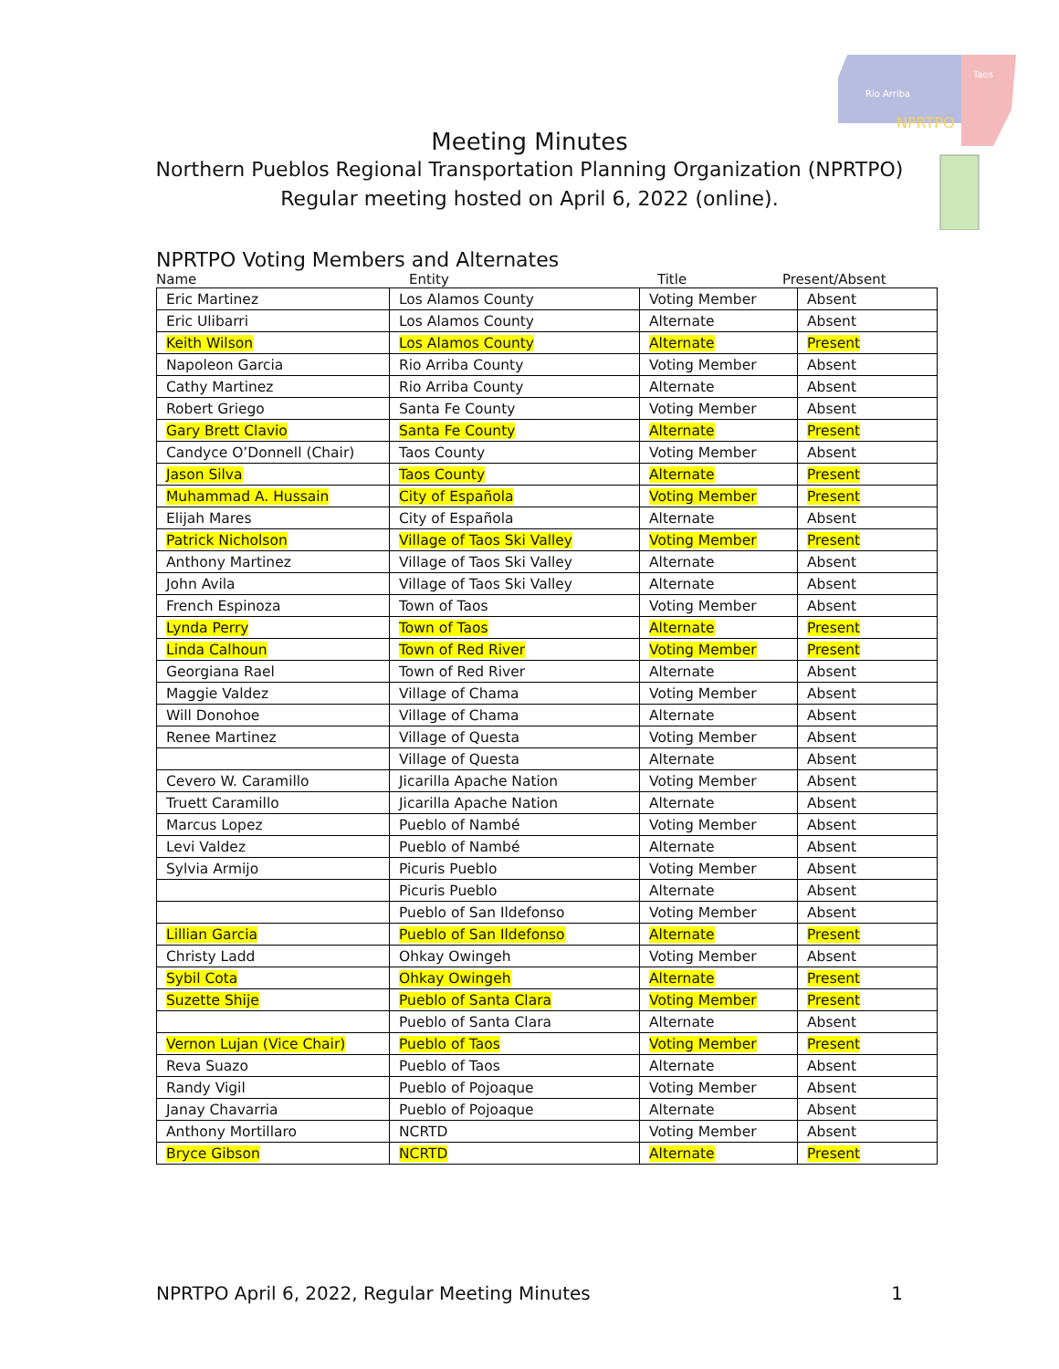Rio Arriba
Taos
NPRTPO
Meeting Minutes
Northern Pueblos Regional Transportation Planning Organization (NPRTPO)
Regular meeting hosted on April 6, 2022 (online).
NPRTPO Voting Members and Alternates
Name Entity Title Present/Absent
| Eric Martinez | Los Alamos County | Voting Member | Absent |
| Eric Ulibarri | Los Alamos County | Alternate | Absent |
| Keith Wilson | Los Alamos County | Alternate | Present |
| Napoleon Garcia | Rio Arriba County | Voting Member | Absent |
| Cathy Martinez | Rio Arriba County | Alternate | Absent |
| Robert Griego | Santa Fe County | Voting Member | Absent |
| Gary Brett Clavio | Santa Fe County | Alternate | Present |
| Candyce O’Donnell (Chair) | Taos County | Voting Member | Absent |
| Jason Silva | Taos County | Alternate | Present |
| Muhammad A. Hussain | City of Española | Voting Member | Present |
| Elijah Mares | City of Española | Alternate | Absent |
| Patrick Nicholson | Village of Taos Ski Valley | Voting Member | Present |
| Anthony Martinez | Village of Taos Ski Valley | Alternate | Absent |
| John Avila | Village of Taos Ski Valley | Alternate | Absent |
| French Espinoza | Town of Taos | Voting Member | Absent |
| Lynda Perry | Town of Taos | Alternate | Present |
| Linda Calhoun | Town of Red River | Voting Member | Present |
| Georgiana Rael | Town of Red River | Alternate | Absent |
| Maggie Valdez | Village of Chama | Voting Member | Absent |
| Will Donohoe | Village of Chama | Alternate | Absent |
| Renee Martinez | Village of Questa | Voting Member | Absent |
| | Village of Questa | Alternate | Absent |
| Cevero W. Caramillo | Jicarilla Apache Nation | Voting Member | Absent |
| Truett Caramillo | Jicarilla Apache Nation | Alternate | Absent |
| Marcus Lopez | Pueblo of Nambé | Voting Member | Absent |
| Levi Valdez | Pueblo of Nambé | Alternate | Absent |
| Sylvia Armijo | Picuris Pueblo | Voting Member | Absent |
| | Picuris Pueblo | Alternate | Absent |
| | Pueblo of San Ildefonso | Voting Member | Absent |
| Lillian Garcia | Pueblo of San Ildefonso | Alternate | Present |
| Christy Ladd | Ohkay Owingeh | Voting Member | Absent |
| Sybil Cota | Ohkay Owingeh | Alternate | Present |
| Suzette Shije | Pueblo of Santa Clara | Voting Member | Present |
| | Pueblo of Santa Clara | Alternate | Absent |
| Vernon Lujan (Vice Chair) | Pueblo of Taos | Voting Member | Present |
| Reva Suazo | Pueblo of Taos | Alternate | Absent |
| Randy Vigil | Pueblo of Pojoaque | Voting Member | Absent |
| Janay Chavarria | Pueblo of Pojoaque | Alternate | Absent |
| Anthony Mortillaro | NCRTD | Voting Member | Absent |
| Bryce Gibson | NCRTD | Alternate | Present |
NPRTPO April 6, 2022, Regular Meeting Minutes 1